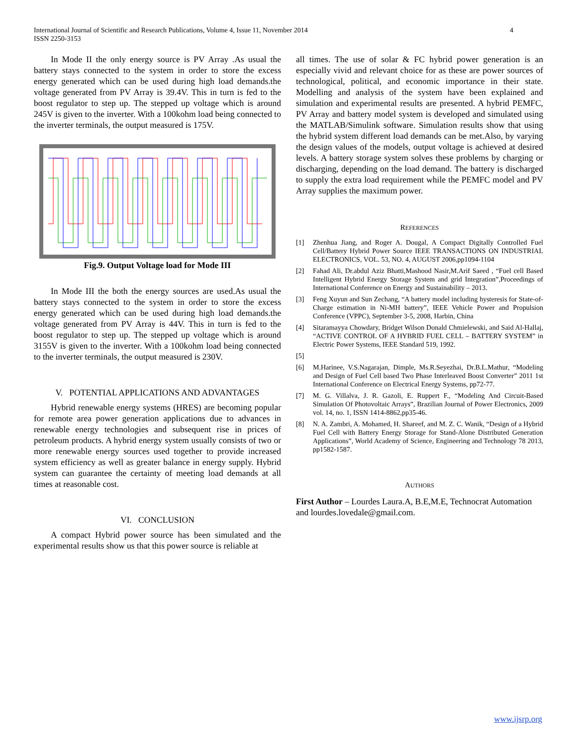International Journal of Scientific and Research Publications, Volume 4, Issue 11, November 2014
ISSN 2250-3153
4
In Mode II the only energy source is PV Array .As usual the battery stays connected to the system in order to store the excess energy generated which can be used during high load demands.the voltage generated from PV Array is 39.4V. This in turn is fed to the boost regulator to step up. The stepped up voltage which is around 245V is given to the inverter. With a 100kohm load being connected to the inverter terminals, the output measured is 175V.
Fig.9. Output Voltage load for Mode III
In Mode III the both the energy sources are used.As usual the battery stays connected to the system in order to store the excess energy generated which can be used during high load demands.the voltage generated from PV Array is 44V. This in turn is fed to the boost regulator to step up. The stepped up voltage which is around 3155V is given to the inverter. With a 100kohm load being connected to the inverter terminals, the output measured is 230V.
V. POTENTIAL APPLICATIONS AND ADVANTAGES
Hybrid renewable energy systems (HRES) are becoming popular for remote area power generation applications due to advances in renewable energy technologies and subsequent rise in prices of petroleum products. A hybrid energy system usually consists of two or more renewable energy sources used together to provide increased system efficiency as well as greater balance in energy supply. Hybrid system can guarantee the certainty of meeting load demands at all times at reasonable cost.
VI. CONCLUSION
A compact Hybrid power source has been simulated and the experimental results show us that this power source is reliable at
all times. The use of solar & FC hybrid power generation is an especially vivid and relevant choice for as these are power sources of technological, political, and economic importance in their state. Modelling and analysis of the system have been explained and simulation and experimental results are presented. A hybrid PEMFC, PV Array and battery model system is developed and simulated using the MATLAB/Simulink software. Simulation results show that using the hybrid system different load demands can be met.Also, by varying the design values of the models, output voltage is achieved at desired levels. A battery storage system solves these problems by charging or discharging, depending on the load demand. The battery is discharged to supply the extra load requirement while the PEMFC model and PV Array supplies the maximum power.
REFERENCES
[1] Zhenhua Jiang, and Roger A. Dougal, A Compact Digitally Controlled Fuel Cell/Battery Hybrid Power Source IEEE TRANSACTIONS ON INDUSTRIAL ELECTRONICS, VOL. 53, NO. 4, AUGUST 2006,pp1094-1104
[2] Fahad Ali, Dr.abdul Aziz Bhatti,Mashood Nasir,M.Arif Saeed , “Fuel cell Based Intelligent Hybrid Energy Storage System and grid Integration”,Proceedings of International Conference on Energy and Sustainability – 2013.
[3] Feng Xuyun and Sun Zechang, “A battery model including hysteresis for State-of-Charge estimation in Ni-MH battery”, IEEE Vehicle Power and Propulsion Conference (VPPC), September 3-5, 2008, Harbin, China
[4] Sitaramayya Chowdary, Bridget Wilson Donald Chmielewski, and Said Al-Hallaj, “ACTIVE CONTROL OF A HYBRID FUEL CELL – BATTERY SYSTEM” in Electric Power Systems, IEEE Standard 519, 1992.
[5]
[6] M.Harinee, V.S.Nagarajan, Dimple, Ms.R.Seyezhai, Dr.B.L.Mathur, “Modeling and Design of Fuel Cell based Two Phase Interleaved Boost Converter” 2011 1st International Conference on Electrical Energy Systems, pp72-77.
[7] M. G. Villalva, J. R. Gazoli, E. Ruppert F., “Modeling And Circuit-Based Simulation Of Photovoltaic Arrays”, Brazilian Journal of Power Electronics, 2009 vol. 14, no. 1, ISSN 1414-8862,pp35-46.
[8] N. A. Zambri, A. Mohamed, H. Shareef, and M. Z. C. Wanik, “Design of a Hybrid Fuel Cell with Battery Energy Storage for Stand-Alone Distributed Generation Applications”, World Academy of Science, Engineering and Technology 78 2013, pp1582-1587.
AUTHORS
First Author – Lourdes Laura.A, B.E,M.E, Technocrat Automation and lourdes.lovedale@gmail.com.
www.ijsrp.org